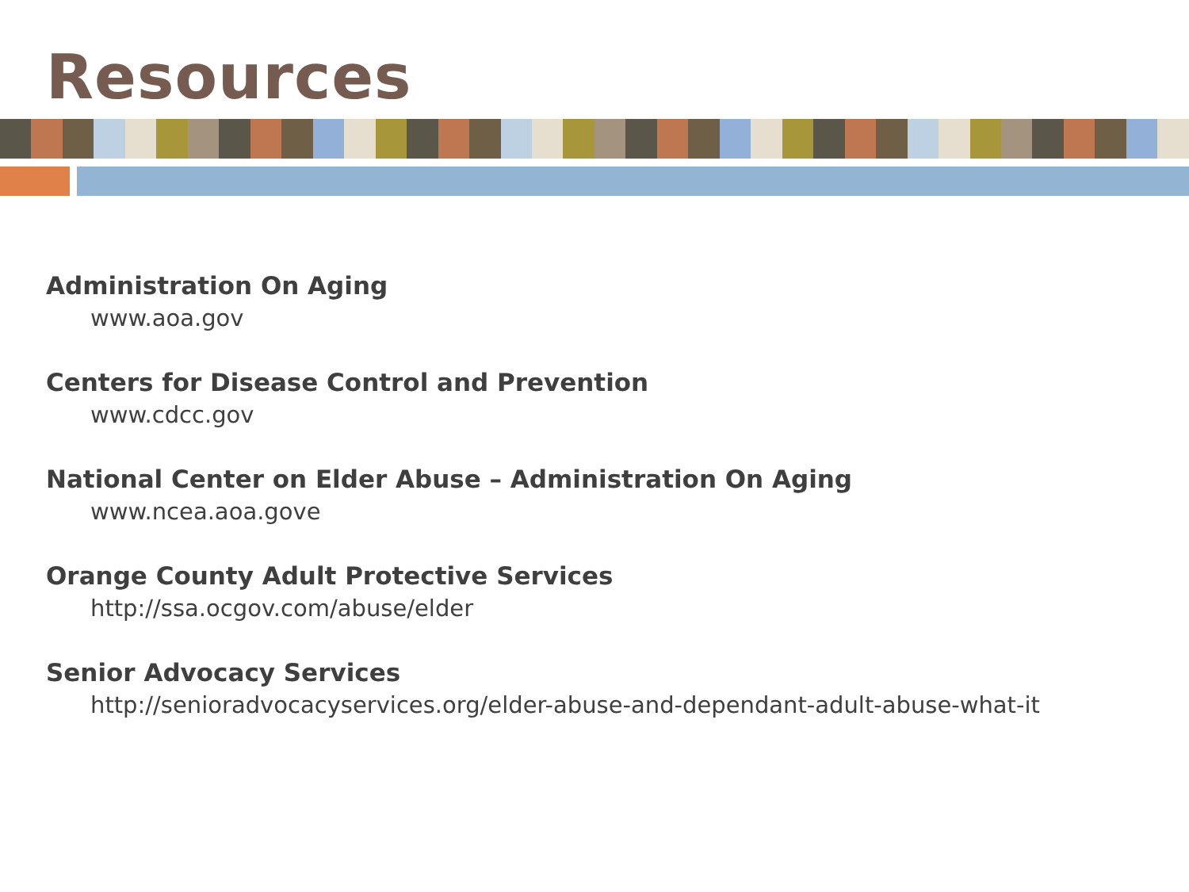Resources
Administration On Aging
www.aoa.gov
Centers for Disease Control and Prevention
www.cdcc.gov
National Center on Elder Abuse – Administration On Aging
www.ncea.aoa.gove
Orange County Adult Protective Services
http://ssa.ocgov.com/abuse/elder
Senior Advocacy Services
http://senioradvocacyservices.org/elder-abuse-and-dependant-adult-abuse-what-it